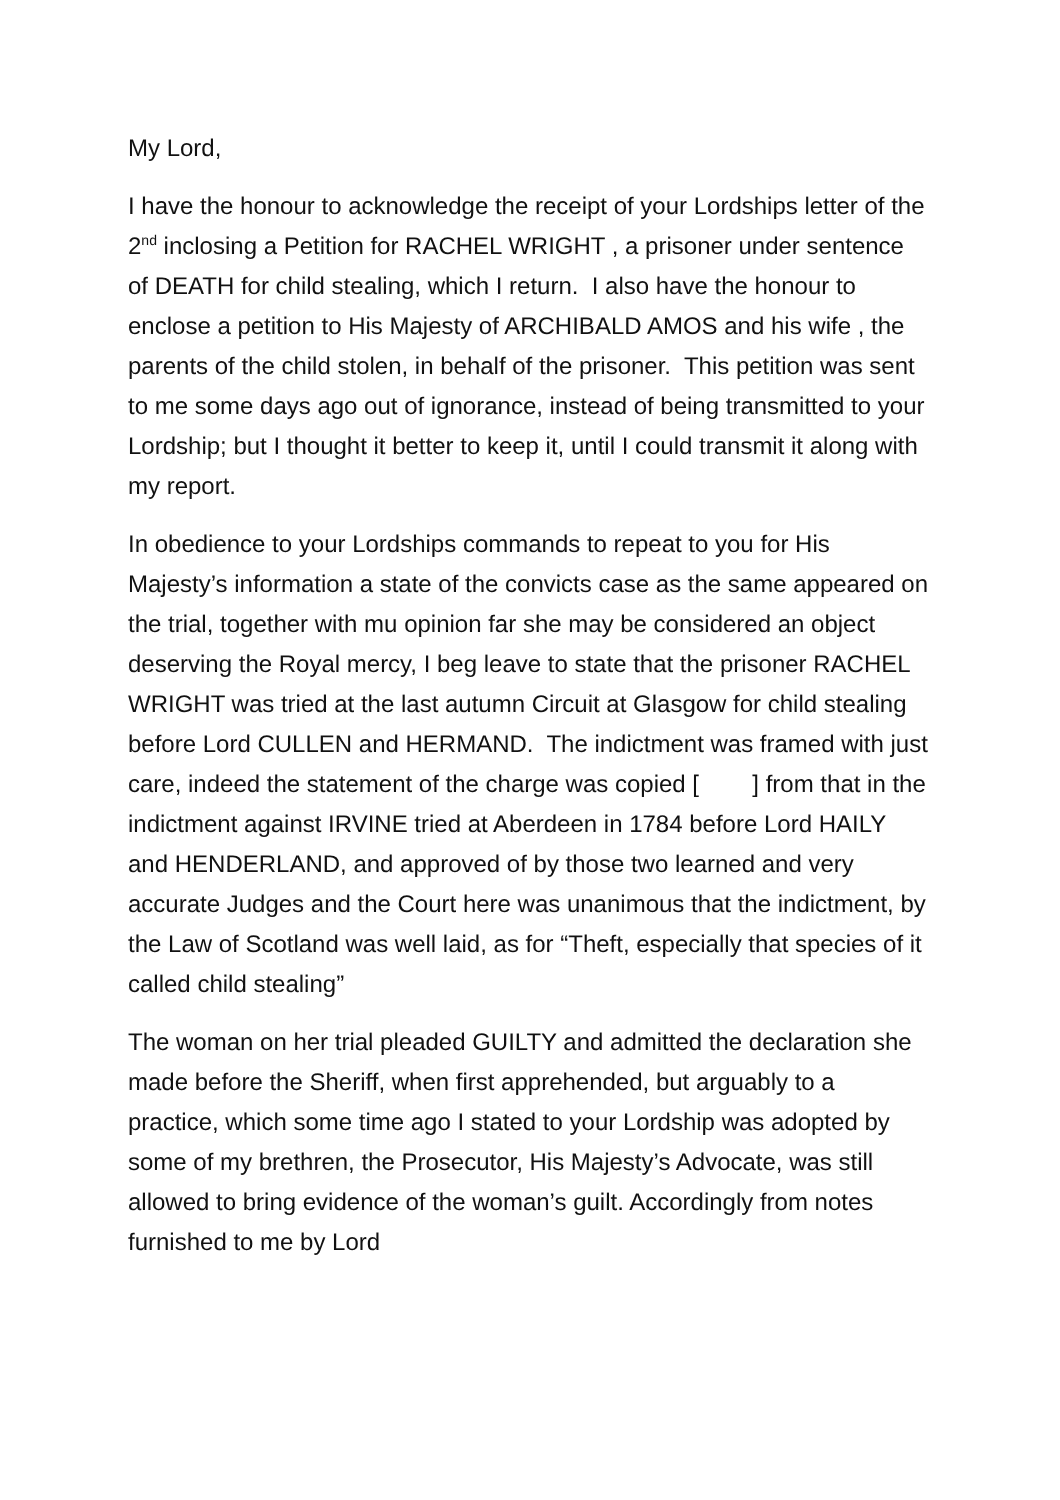My Lord,
I have the honour to acknowledge the receipt of your Lordships letter of the 2<sup>nd</sup> inclosing a Petition for RACHEL WRIGHT , a prisoner under sentence of DEATH for child stealing, which I return. I also have the honour to enclose a petition to His Majesty of ARCHIBALD AMOS and his wife , the parents of the child stolen, in behalf of the prisoner. This petition was sent to me some days ago out of ignorance, instead of being transmitted to your Lordship; but I thought it better to keep it, until I could transmit it along with my report.
In obedience to your Lordships commands to repeat to you for His Majesty’s information a state of the convicts case as the same appeared on the trial, together with mu opinion far she may be considered an object deserving the Royal mercy, I beg leave to state that the prisoner RACHEL WRIGHT was tried at the last autumn Circuit at Glasgow for child stealing before Lord CULLEN and HERMAND. The indictment was framed with just care, indeed the statement of the charge was copied [ ] from that in the indictment against IRVINE tried at Aberdeen in 1784 before Lord HAILY and HENDERLAND, and approved of by those two learned and very accurate Judges and the Court here was unanimous that the indictment, by the Law of Scotland was well laid, as for “Theft, especially that species of it called child stealing”
The woman on her trial pleaded GUILTY and admitted the declaration she made before the Sheriff, when first apprehended, but arguably to a practice, which some time ago I stated to your Lordship was adopted by some of my brethren, the Prosecutor, His Majesty’s Advocate, was still allowed to bring evidence of the woman’s guilt. Accordingly from notes furnished to me by Lord